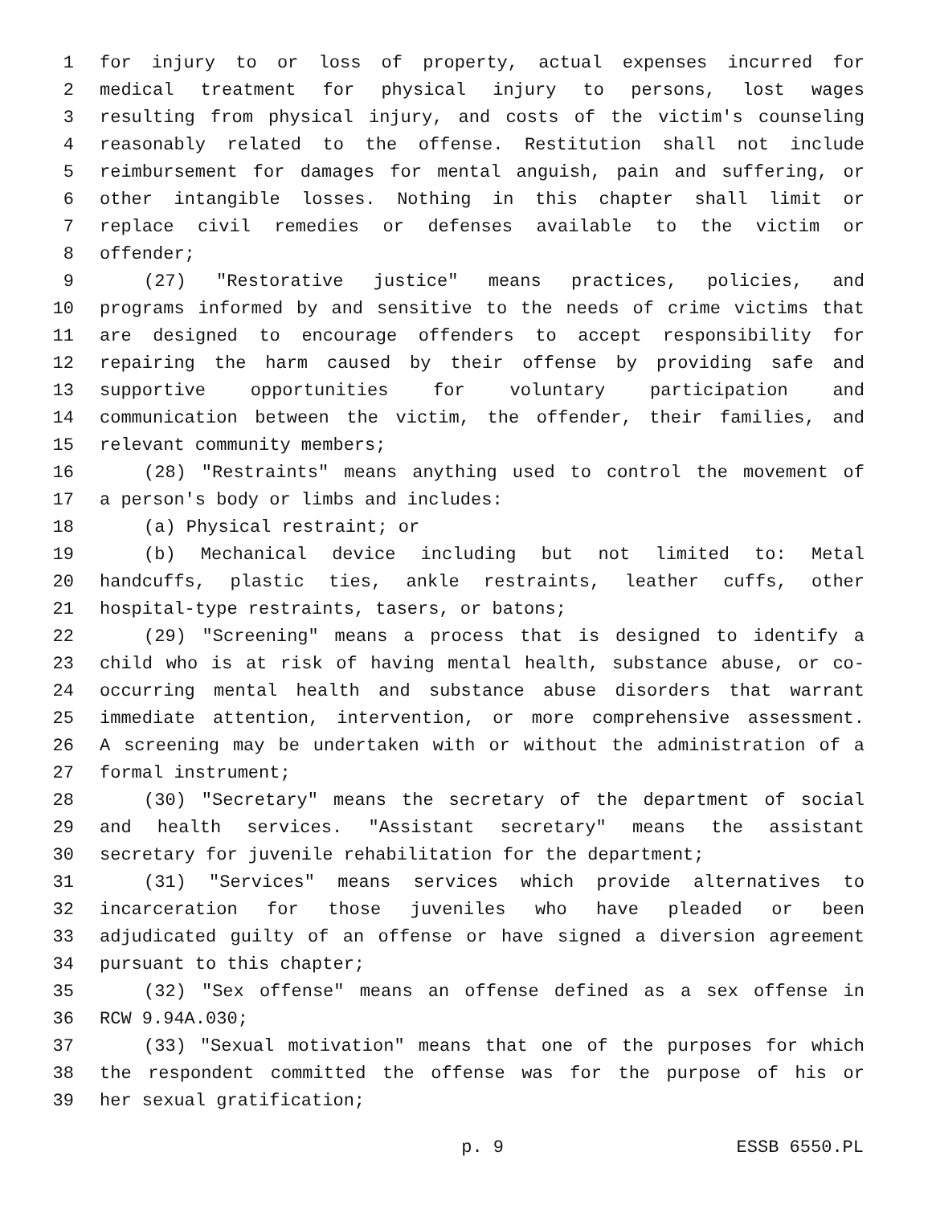1 for injury to or loss of property, actual expenses incurred for
2 medical treatment for physical injury to persons, lost wages
3 resulting from physical injury, and costs of the victim's counseling
4 reasonably related to the offense. Restitution shall not include
5 reimbursement for damages for mental anguish, pain and suffering, or
6 other intangible losses. Nothing in this chapter shall limit or
7 replace civil remedies or defenses available to the victim or
8 offender;
9 (27) "Restorative justice" means practices, policies, and
10 programs informed by and sensitive to the needs of crime victims that
11 are designed to encourage offenders to accept responsibility for
12 repairing the harm caused by their offense by providing safe and
13 supportive opportunities for voluntary participation and
14 communication between the victim, the offender, their families, and
15 relevant community members;
16 (28) "Restraints" means anything used to control the movement of
17 a person's body or limbs and includes:
18 (a) Physical restraint; or
19 (b) Mechanical device including but not limited to: Metal
20 handcuffs, plastic ties, ankle restraints, leather cuffs, other
21 hospital-type restraints, tasers, or batons;
22 (29) "Screening" means a process that is designed to identify a
23 child who is at risk of having mental health, substance abuse, or co-
24 occurring mental health and substance abuse disorders that warrant
25 immediate attention, intervention, or more comprehensive assessment.
26 A screening may be undertaken with or without the administration of a
27 formal instrument;
28 (30) "Secretary" means the secretary of the department of social
29 and health services. "Assistant secretary" means the assistant
30 secretary for juvenile rehabilitation for the department;
31 (31) "Services" means services which provide alternatives to
32 incarceration for those juveniles who have pleaded or been
33 adjudicated guilty of an offense or have signed a diversion agreement
34 pursuant to this chapter;
35 (32) "Sex offense" means an offense defined as a sex offense in
36 RCW 9.94A.030;
37 (33) "Sexual motivation" means that one of the purposes for which
38 the respondent committed the offense was for the purpose of his or
39 her sexual gratification;
p. 9 ESSB 6550.PL